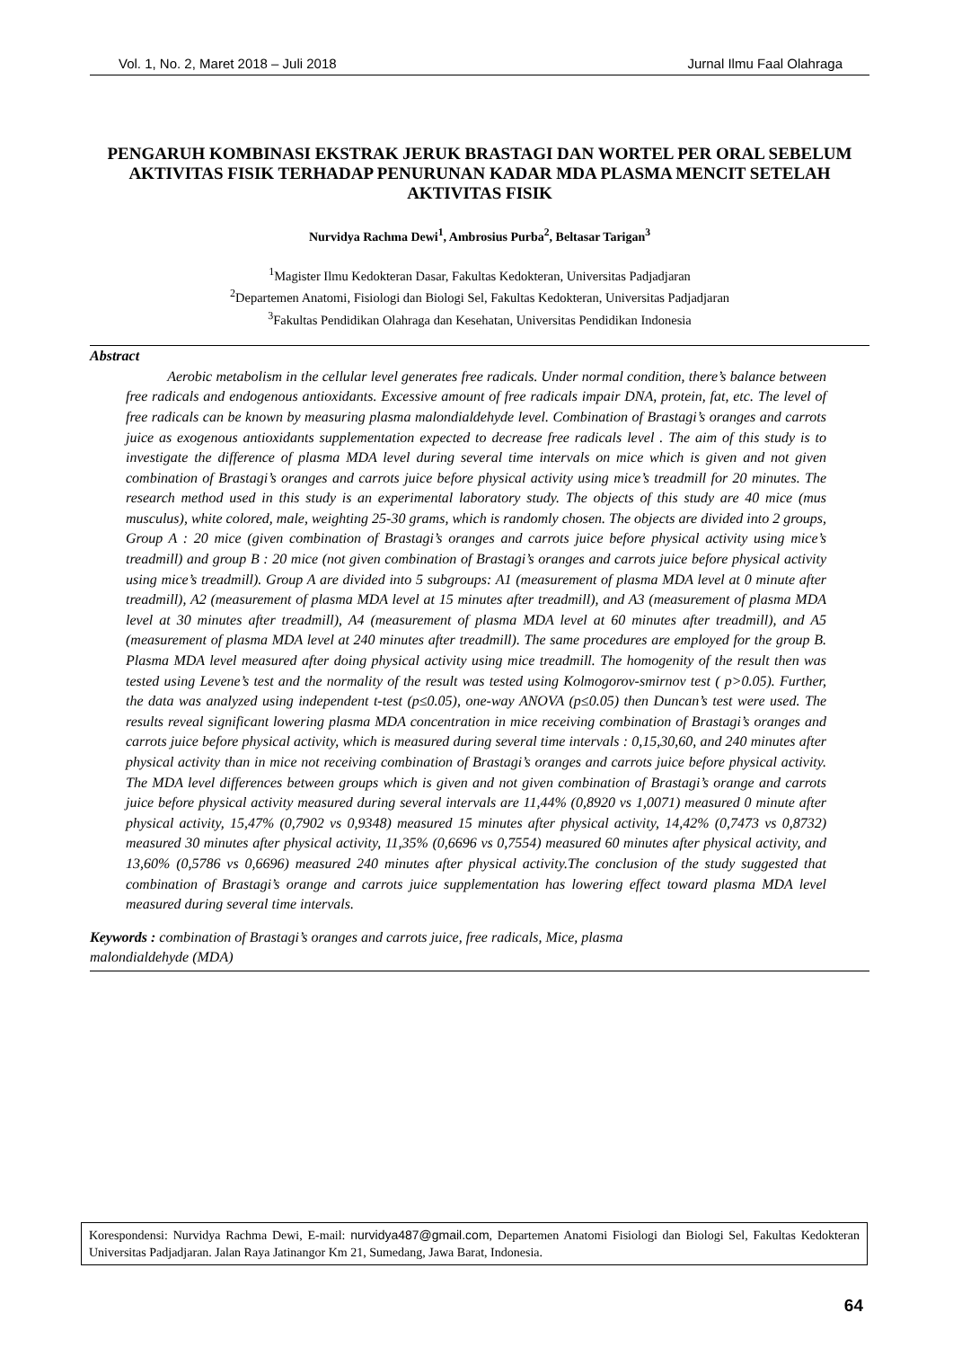Vol. 1, No. 2, Maret 2018 – Juli 2018 Jurnal Ilmu Faal Olahraga
PENGARUH KOMBINASI EKSTRAK JERUK BRASTAGI DAN WORTEL PER ORAL SEBELUM AKTIVITAS FISIK TERHADAP PENURUNAN KADAR MDA PLASMA MENCIT SETELAH AKTIVITAS FISIK
Nurvidya Rachma Dewi<sup>1</sup>, Ambrosius Purba<sup>2</sup>, Beltasar Tarigan<sup>3</sup>
<sup>1</sup> Magister Ilmu Kedokteran Dasar, Fakultas Kedokteran, Universitas Padjadjaran
<sup>2</sup> Departemen Anatomi, Fisiologi dan Biologi Sel, Fakultas Kedokteran, Universitas Padjadjaran
<sup>3</sup> Fakultas Pendidikan Olahraga dan Kesehatan, Universitas Pendidikan Indonesia
Abstract
Aerobic metabolism in the cellular level generates free radicals. Under normal condition, there’s balance between free radicals and endogenous antioxidants. Excessive amount of free radicals impair DNA, protein, fat, etc. The level of free radicals can be known by measuring plasma malondialdehyde level. Combination of Brastagi’s oranges and carrots juice as exogenous antioxidants supplementation expected to decrease free radicals level . The aim of this study is to investigate the difference of plasma MDA level during several time intervals on mice which is given and not given combination of Brastagi’s oranges and carrots juice before physical activity using mice’s treadmill for 20 minutes. The research method used in this study is an experimental laboratory study. The objects of this study are 40 mice (mus musculus), white colored, male, weighting 25-30 grams, which is randomly chosen. The objects are divided into 2 groups, Group A : 20 mice (given combination of Brastagi’s oranges and carrots juice before physical activity using mice’s treadmill) and group B : 20 mice (not given combination of Brastagi’s oranges and carrots juice before physical activity using mice’s treadmill). Group A are divided into 5 subgroups: A1 (measurement of plasma MDA level at 0 minute after treadmill), A2 (measurement of plasma MDA level at 15 minutes after treadmill), and A3 (measurement of plasma MDA level at 30 minutes after treadmill), A4 (measurement of plasma MDA level at 60 minutes after treadmill), and A5 (measurement of plasma MDA level at 240 minutes after treadmill). The same procedures are employed for the group B. Plasma MDA level measured after doing physical activity using mice treadmill. The homogenity of the result then was tested using Levene’s test and the normality of the result was tested using Kolmogorov-smirnov test ( p>0.05). Further, the data was analyzed using independent t-test (p≤0.05), one-way ANOVA (p≤0.05) then Duncan’s test were used. The results reveal significant lowering plasma MDA concentration in mice receiving combination of Brastagi’s oranges and carrots juice before physical activity, which is measured during several time intervals : 0,15,30,60, and 240 minutes after physical activity than in mice not receiving combination of Brastagi’s oranges and carrots juice before physical activity. The MDA level differences between groups which is given and not given combination of Brastagi’s orange and carrots juice before physical activity measured during several intervals are 11,44% (0,8920 vs 1,0071) measured 0 minute after physical activity, 15,47% (0,7902 vs 0,9348) measured 15 minutes after physical activity, 14,42% (0,7473 vs 0,8732) measured 30 minutes after physical activity, 11,35% (0,6696 vs 0,7554) measured 60 minutes after physical activity, and 13,60% (0,5786 vs 0,6696) measured 240 minutes after physical activity.The conclusion of the study suggested that combination of Brastagi’s orange and carrots juice supplementation has lowering effect toward plasma MDA level measured during several time intervals.
Keywords : combination of Brastagi’s oranges and carrots juice, free radicals, Mice, plasma
malondialdehyde (MDA)
Korespondensi: Nurvidya Rachma Dewi, E-mail: nurvidya487@gmail.com, Departemen Anatomi Fisiologi dan Biologi Sel, Fakultas Kedokteran Universitas Padjadjaran. Jalan Raya Jatinangor Km 21, Sumedang, Jawa Barat, Indonesia.
64